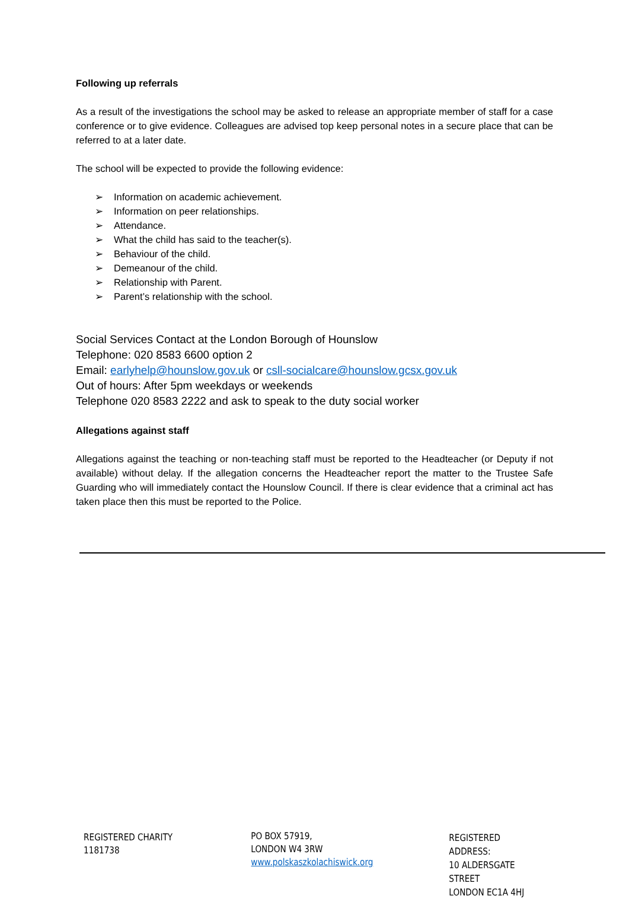Following up referrals
As a result of the investigations the school may be asked to release an appropriate member of staff for a case conference or to give evidence. Colleagues are advised top keep personal notes in a secure place that can be referred to at a later date.
The school will be expected to provide the following evidence:
➢ Information on academic achievement.
➢ Information on peer relationships.
➢ Attendance.
➢ What the child has said to the teacher(s).
➢ Behaviour of the child.
➢ Demeanour of the child.
➢ Relationship with Parent.
➢ Parent’s relationship with the school.
Social Services Contact at the London Borough of Hounslow
Telephone: 020 8583 6600 option 2
Email: earlyhelp@hounslow.gov.uk or csll-socialcare@hounslow.gcsx.gov.uk
Out of hours: After 5pm weekdays or weekends
Telephone 020 8583 2222 and ask to speak to the duty social worker
Allegations against staff
Allegations against the teaching or non-teaching staff must be reported to the Headteacher (or Deputy if not available) without delay. If the allegation concerns the Headteacher report the matter to the Trustee Safe Guarding who will immediately contact the Hounslow Council. If there is clear evidence that a criminal act has taken place then this must be reported to the Police.
REGISTERED CHARITY
1181738
PO BOX 57919,
LONDON W4 3RW
www.polskaszkolachiswick.org
REGISTERED ADDRESS:
10 ALDERSGATE STREET
LONDON EC1A 4HJ